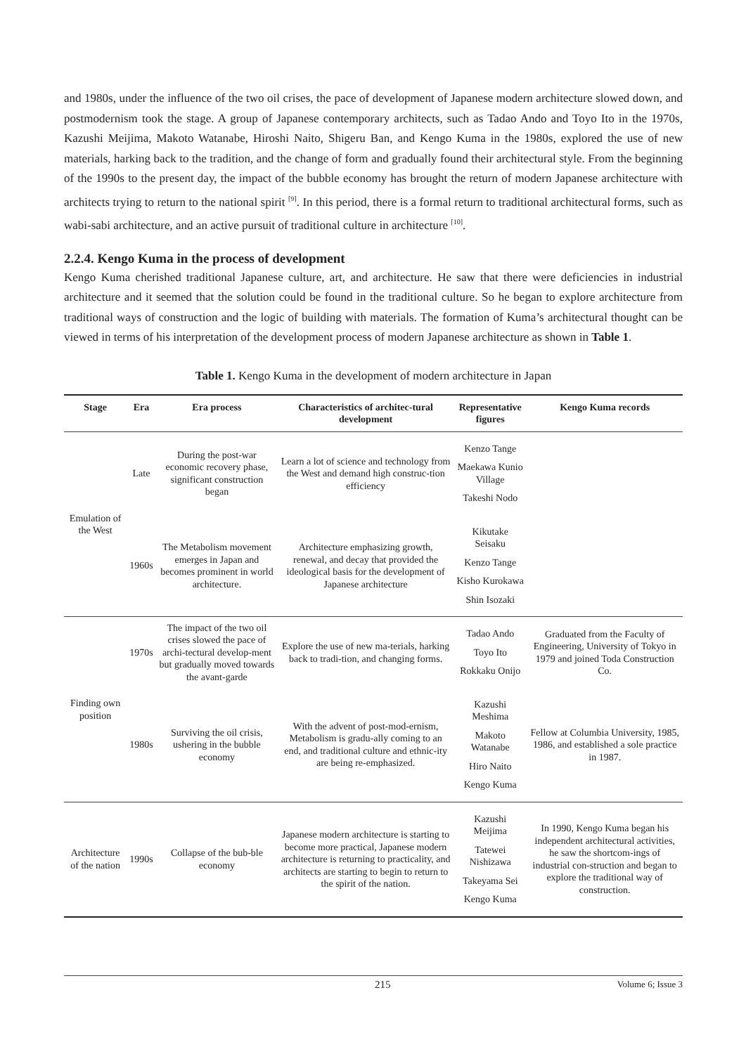and 1980s, under the influence of the two oil crises, the pace of development of Japanese modern architecture slowed down, and postmodernism took the stage. A group of Japanese contemporary architects, such as Tadao Ando and Toyo Ito in the 1970s, Kazushi Meijima, Makoto Watanabe, Hiroshi Naito, Shigeru Ban, and Kengo Kuma in the 1980s, explored the use of new materials, harking back to the tradition, and the change of form and gradually found their architectural style. From the beginning of the 1990s to the present day, the impact of the bubble economy has brought the return of modern Japanese architecture with architects trying to return to the national spirit <sup>[9]</sup>. In this period, there is a formal return to traditional architectural forms, such as wabi-sabi architecture, and an active pursuit of traditional culture in architecture <sup>[10]</sup>.
2.2.4. Kengo Kuma in the process of development
Kengo Kuma cherished traditional Japanese culture, art, and architecture. He saw that there were deficiencies in industrial architecture and it seemed that the solution could be found in the traditional culture. So he began to explore architecture from traditional ways of construction and the logic of building with materials. The formation of Kuma’s architectural thought can be viewed in terms of his interpretation of the development process of modern Japanese architecture as shown in Table 1.
Table 1. Kengo Kuma in the development of modern architecture in Japan
| Stage | Era | Era process | Characteristics of architec-tural development | Representative figures | Kengo Kuma records |
| --- | --- | --- | --- | --- | --- |
| Emulation of the West | Late | During the post-war economic recovery phase, significant construction began | Learn a lot of science and technology from the West and demand high construc-tion efficiency | Kenzo Tange Maekawa Kunio Village Takeshi Nodo | |
| | 1960s | The Metabolism movement emerges in Japan and becomes prominent in world architecture. | Architecture emphasizing growth, renewal, and decay that provided the ideological basis for the development of Japanese architecture | Kikutake Seisaku Kenzo Tange Kisho Kurokawa Shin Isozaki | |
| Finding own position | 1970s | The impact of the two oil crises slowed the pace of archi-tectural develop-ment but gradually moved towards the avant-garde | Explore the use of new ma-terials, harking back to tradi-tion, and changing forms. | Tadao Ando Toyo Ito Rokkaku Onijo | Graduated from the Faculty of Engineering, University of Tokyo in 1979 and joined Toda Construction Co. |
| | 1980s | Surviving the oil crisis, ushering in the bubble economy | With the advent of post-mod-ernism, Metabolism is gradu-ally coming to an end, and traditional culture and ethnic-ity are being re-emphasized. | Kazushi Meshima Makoto Watanabe Hiro Naito Kengo Kuma | Fellow at Columbia University, 1985, 1986, and established a sole practice in 1987. |
| Architecture of the nation | 1990s | Collapse of the bub-ble economy | Japanese modern architecture is starting to become more practical, Japanese modern architecture is returning to practicality, and architects are starting to begin to return to the spirit of the nation. | Kazushi Meijima Tatewei Nishizawa Takeyama Sei Kengo Kuma | In 1990, Kengo Kuma began his independent architectural activities, he saw the shortcom-ings of industrial con-struction and began to explore the traditional way of construction. |
215 Volume 6; Issue 3